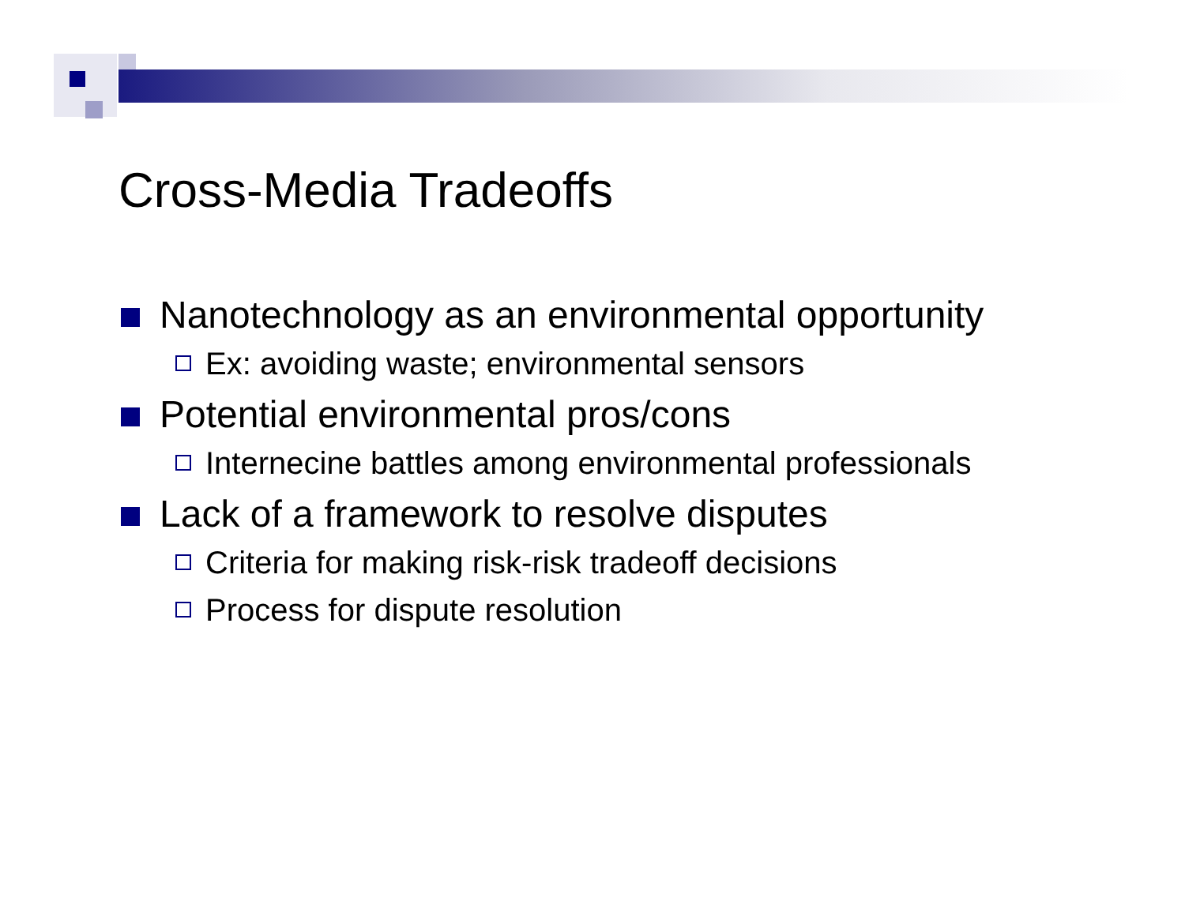Cross-Media Tradeoffs
Nanotechnology as an environmental opportunity
Ex: avoiding waste; environmental sensors
Potential environmental pros/cons
Internecine battles among environmental professionals
Lack of a framework to resolve disputes
Criteria for making risk-risk tradeoff decisions
Process for dispute resolution